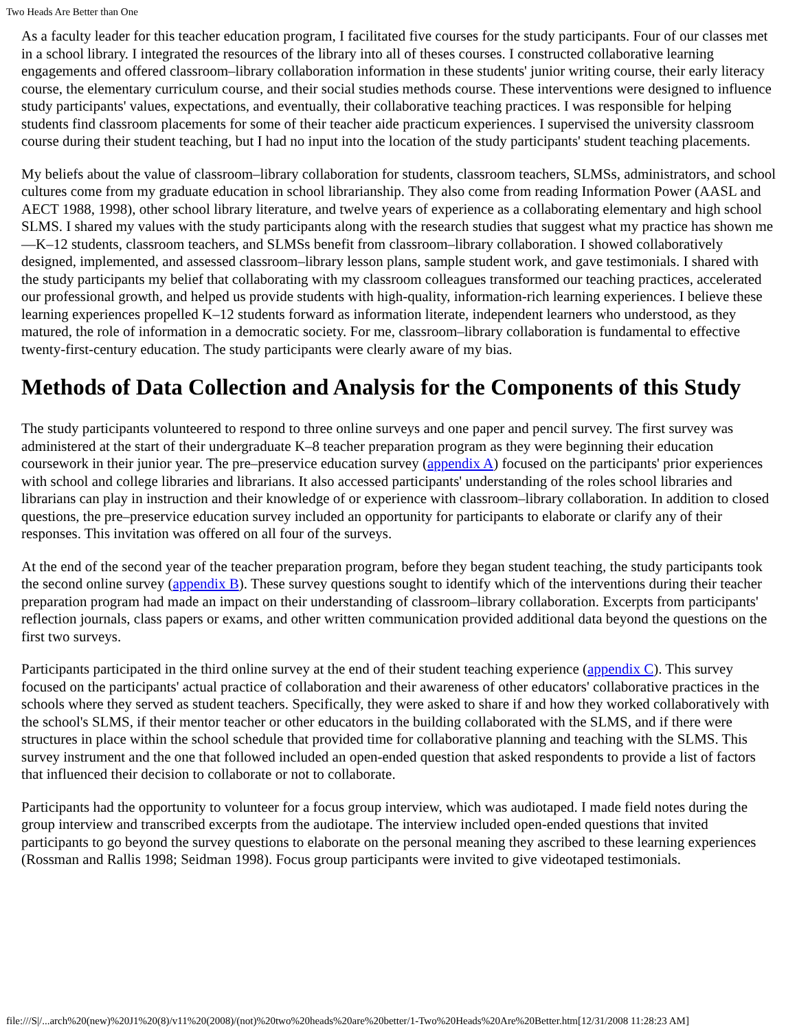Two Heads Are Better than One
As a faculty leader for this teacher education program, I facilitated five courses for the study participants. Four of our classes met in a school library. I integrated the resources of the library into all of theses courses. I constructed collaborative learning engagements and offered classroom–library collaboration information in these students' junior writing course, their early literacy course, the elementary curriculum course, and their social studies methods course. These interventions were designed to influence study participants' values, expectations, and eventually, their collaborative teaching practices. I was responsible for helping students find classroom placements for some of their teacher aide practicum experiences. I supervised the university classroom course during their student teaching, but I had no input into the location of the study participants' student teaching placements.
My beliefs about the value of classroom–library collaboration for students, classroom teachers, SLMSs, administrators, and school cultures come from my graduate education in school librarianship. They also come from reading Information Power (AASL and AECT 1988, 1998), other school library literature, and twelve years of experience as a collaborating elementary and high school SLMS. I shared my values with the study participants along with the research studies that suggest what my practice has shown me—K–12 students, classroom teachers, and SLMSs benefit from classroom–library collaboration. I showed collaboratively designed, implemented, and assessed classroom–library lesson plans, sample student work, and gave testimonials. I shared with the study participants my belief that collaborating with my classroom colleagues transformed our teaching practices, accelerated our professional growth, and helped us provide students with high-quality, information-rich learning experiences. I believe these learning experiences propelled K–12 students forward as information literate, independent learners who understood, as they matured, the role of information in a democratic society. For me, classroom–library collaboration is fundamental to effective twenty-first-century education. The study participants were clearly aware of my bias.
Methods of Data Collection and Analysis for the Components of this Study
The study participants volunteered to respond to three online surveys and one paper and pencil survey. The first survey was administered at the start of their undergraduate K–8 teacher preparation program as they were beginning their education coursework in their junior year. The pre–preservice education survey (appendix A) focused on the participants' prior experiences with school and college libraries and librarians. It also accessed participants' understanding of the roles school libraries and librarians can play in instruction and their knowledge of or experience with classroom–library collaboration. In addition to closed questions, the pre–preservice education survey included an opportunity for participants to elaborate or clarify any of their responses. This invitation was offered on all four of the surveys.
At the end of the second year of the teacher preparation program, before they began student teaching, the study participants took the second online survey (appendix B). These survey questions sought to identify which of the interventions during their teacher preparation program had made an impact on their understanding of classroom–library collaboration. Excerpts from participants' reflection journals, class papers or exams, and other written communication provided additional data beyond the questions on the first two surveys.
Participants participated in the third online survey at the end of their student teaching experience (appendix C). This survey focused on the participants' actual practice of collaboration and their awareness of other educators' collaborative practices in the schools where they served as student teachers. Specifically, they were asked to share if and how they worked collaboratively with the school's SLMS, if their mentor teacher or other educators in the building collaborated with the SLMS, and if there were structures in place within the school schedule that provided time for collaborative planning and teaching with the SLMS. This survey instrument and the one that followed included an open-ended question that asked respondents to provide a list of factors that influenced their decision to collaborate or not to collaborate.
Participants had the opportunity to volunteer for a focus group interview, which was audiotaped. I made field notes during the group interview and transcribed excerpts from the audiotape. The interview included open-ended questions that invited participants to go beyond the survey questions to elaborate on the personal meaning they ascribed to these learning experiences (Rossman and Rallis 1998; Seidman 1998). Focus group participants were invited to give videotaped testimonials.
file:///S|/...arch%20(new)%20J1%20(8)/v11%20(2008)/(not)%20two%20heads%20are%20better/1-Two%20Heads%20Are%20Better.htm[12/31/2008 11:28:23 AM]